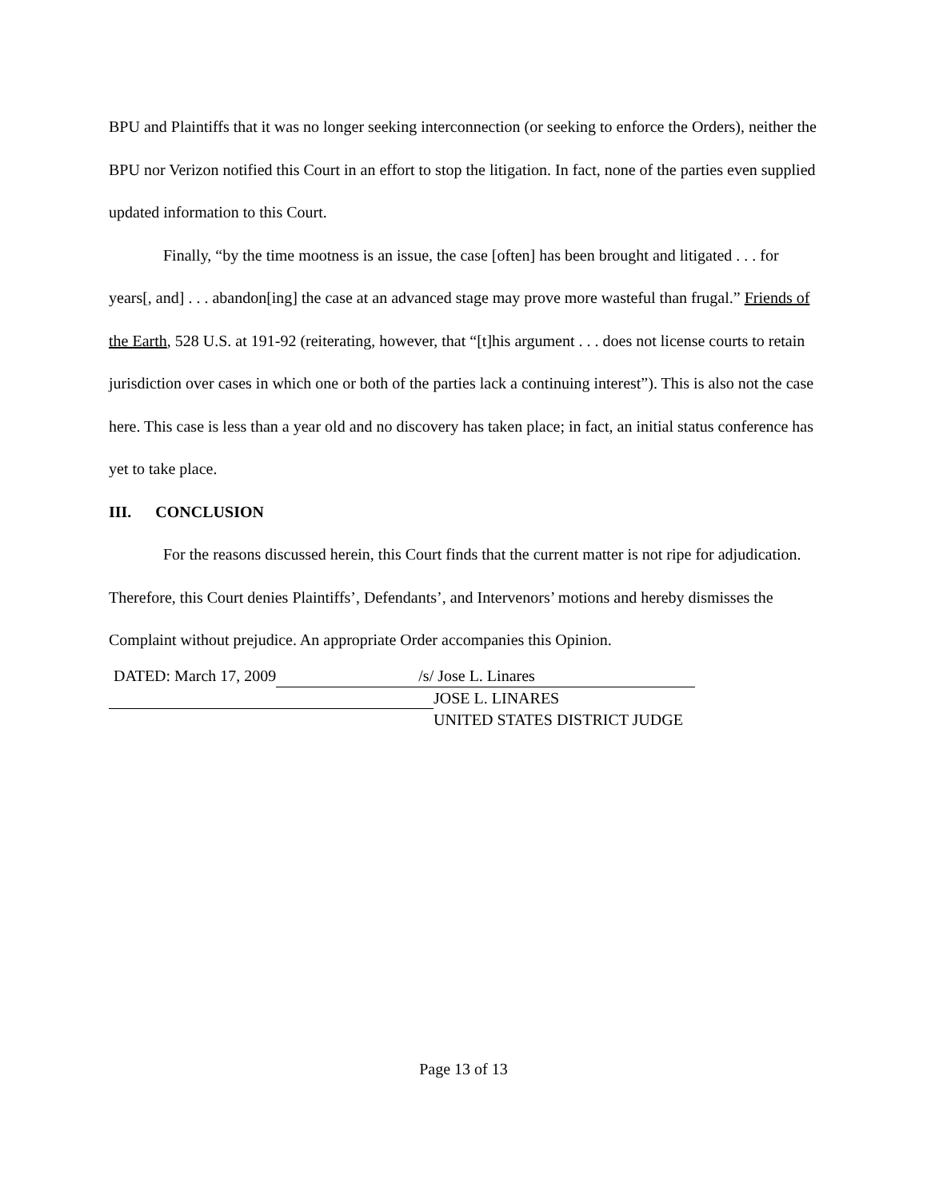BPU and Plaintiffs that it was no longer seeking interconnection (or seeking to enforce the Orders), neither the BPU nor Verizon notified this Court in an effort to stop the litigation. In fact, none of the parties even supplied updated information to this Court.
Finally, “by the time mootness is an issue, the case [often] has been brought and litigated . . . for years[, and] . . . abandon[ing] the case at an advanced stage may prove more wasteful than frugal.” Friends of the Earth, 528 U.S. at 191-92 (reiterating, however, that “[t]his argument . . . does not license courts to retain jurisdiction over cases in which one or both of the parties lack a continuing interest”). This is also not the case here. This case is less than a year old and no discovery has taken place; in fact, an initial status conference has yet to take place.
III. CONCLUSION
For the reasons discussed herein, this Court finds that the current matter is not ripe for adjudication. Therefore, this Court denies Plaintiffs’, Defendants’, and Intervenors’ motions and hereby dismisses the Complaint without prejudice. An appropriate Order accompanies this Opinion.
DATED: March 17, 2009 /s/ Jose L. Linares
JOSE L. LINARES
UNITED STATES DISTRICT JUDGE
Page 13 of 13